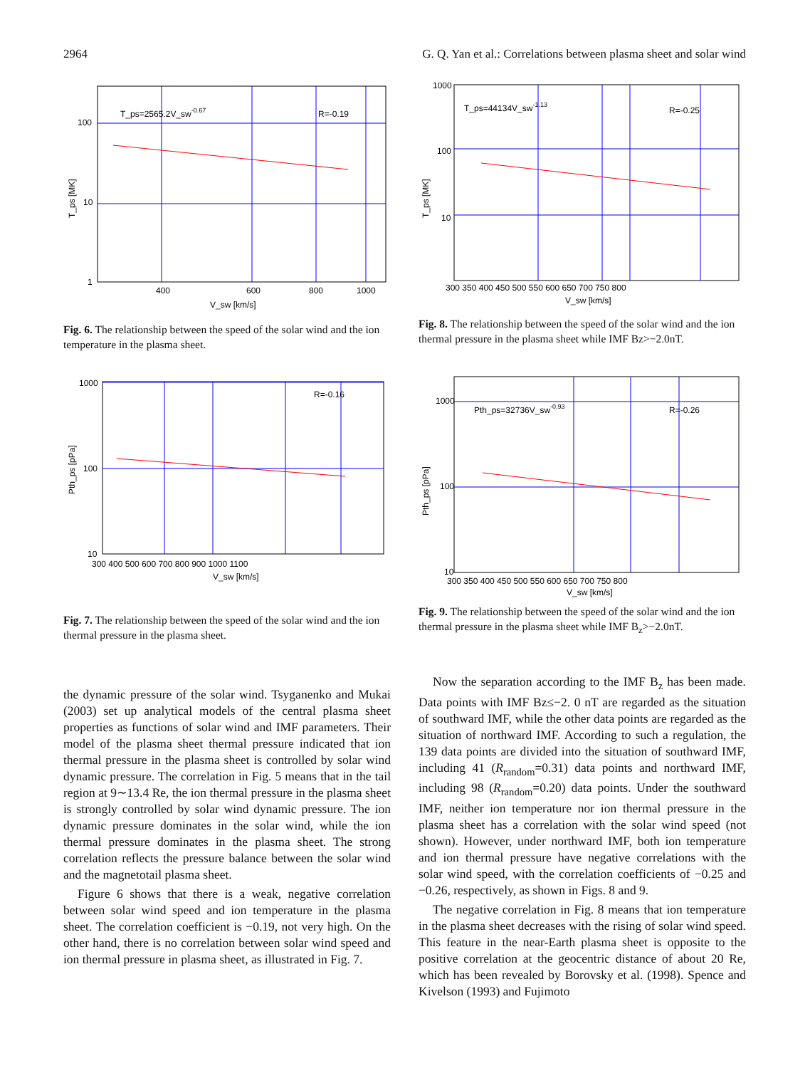2964 G. Q. Yan et al.: Correlations between plasma sheet and solar wind
T_ps=2565.2V_sw-0.67
R=-0.19
100
10
1
400
600
800
1000
V_sw [km/s]
T_ps [MK]
T_ps=44134V_sw-1.13
R=-0.25
1000
100
10
300 350 400 450 500 550 600 650 700 750 800
V_sw [km/s]
T_ps [MK]
Fig. 6. The relationship between the speed of the solar wind and the ion temperature in the plasma sheet.
Fig. 8. The relationship between the speed of the solar wind and the ion thermal pressure in the plasma sheet while IMF Bz>−2.0nT.
R=-0.16
1000
100
10
300 400 500 600 700 800 900 1000 1100
V_sw [km/s]
Pth_ps [pPa]
Pth_ps=32736V_sw-0.93
R=-0.26
1000
100
10
300 350 400 450 500 550 600 650 700 750 800
V_sw [km/s]
Pth_ps [pPa]
Fig. 7. The relationship between the speed of the solar wind and the ion thermal pressure in the plasma sheet.
Fig. 9. The relationship between the speed of the solar wind and the ion thermal pressure in the plasma sheet while IMF B<sub>z</sub>>−2.0nT.
the dynamic pressure of the solar wind. Tsyganenko and Mukai (2003) set up analytical models of the central plasma sheet properties as functions of solar wind and IMF parameters. Their model of the plasma sheet thermal pressure indicated that ion thermal pressure in the plasma sheet is controlled by solar wind dynamic pressure. The correlation in Fig. 5 means that in the tail region at 9∼13.4 Re, the ion thermal pressure in the plasma sheet is strongly controlled by solar wind dynamic pressure. The ion dynamic pressure dominates in the solar wind, while the ion thermal pressure dominates in the plasma sheet. The strong correlation reflects the pressure balance between the solar wind and the magnetotail plasma sheet.
Figure 6 shows that there is a weak, negative correlation between solar wind speed and ion temperature in the plasma sheet. The correlation coefficient is −0.19, not very high. On the other hand, there is no correlation between solar wind speed and ion thermal pressure in plasma sheet, as illustrated in Fig. 7.
Now the separation according to the IMF B<sub>z</sub> has been made. Data points with IMF Bz≤−2. 0 nT are regarded as the situation of southward IMF, while the other data points are regarded as the situation of northward IMF. According to such a regulation, the 139 data points are divided into the situation of southward IMF, including 41 (R<sub>random</sub>=0.31) data points and northward IMF, including 98 (R<sub>random</sub>=0.20) data points. Under the southward IMF, neither ion temperature nor ion thermal pressure in the plasma sheet has a correlation with the solar wind speed (not shown). However, under northward IMF, both ion temperature and ion thermal pressure have negative correlations with the solar wind speed, with the correlation coefficients of −0.25 and −0.26, respectively, as shown in Figs. 8 and 9.
The negative correlation in Fig. 8 means that ion temperature in the plasma sheet decreases with the rising of solar wind speed. This feature in the near-Earth plasma sheet is opposite to the positive correlation at the geocentric distance of about 20 Re, which has been revealed by Borovsky et al. (1998). Spence and Kivelson (1993) and Fujimoto